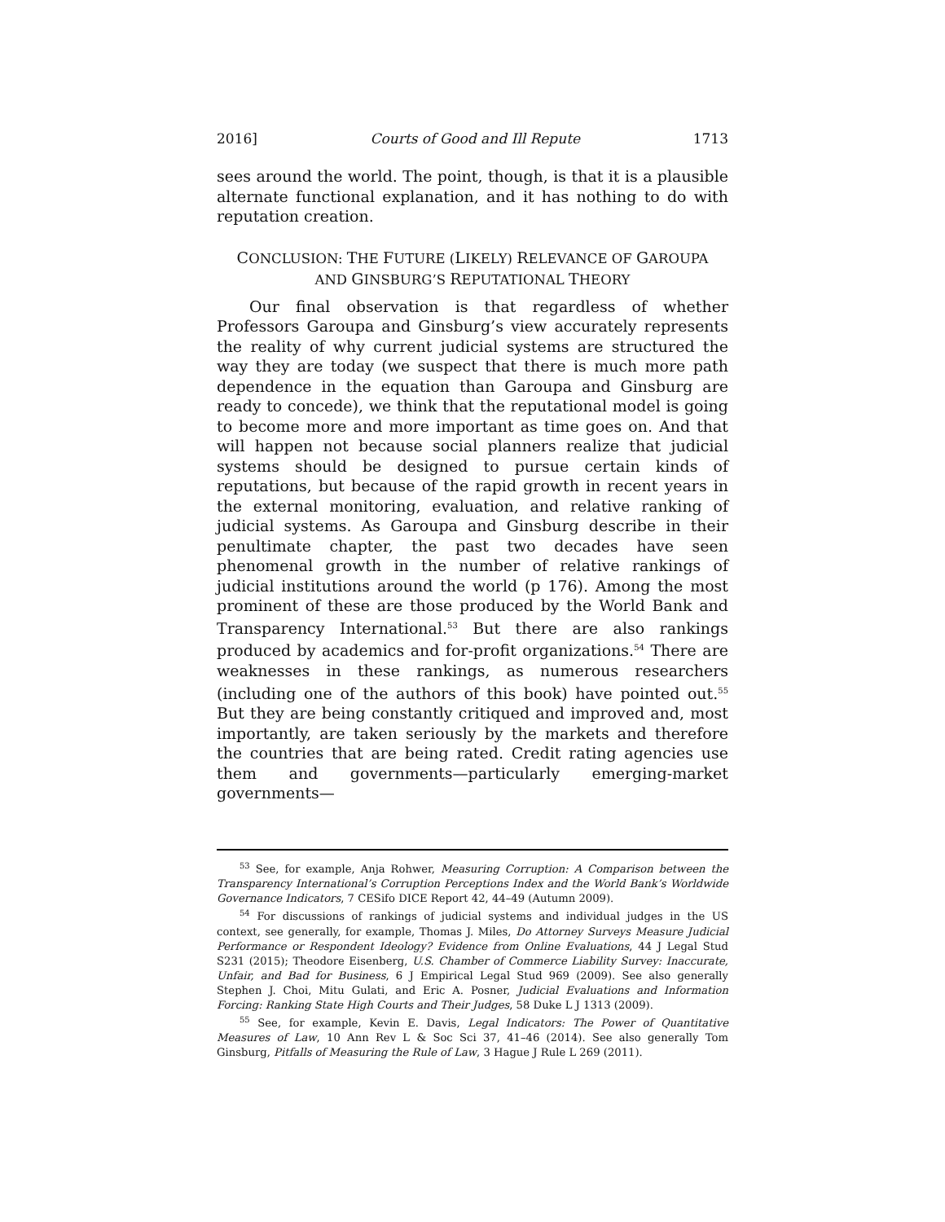2016] Courts of Good and Ill Repute 1713
sees around the world. The point, though, is that it is a plausible alternate functional explanation, and it has nothing to do with reputation creation.
CONCLUSION: THE FUTURE (LIKELY) RELEVANCE OF GAROUPA
AND GINSBURG’S REPUTATIONAL THEORY
Our final observation is that regardless of whether Professors Garoupa and Ginsburg’s view accurately represents the reality of why current judicial systems are structured the way they are today (we suspect that there is much more path dependence in the equation than Garoupa and Ginsburg are ready to concede), we think that the reputational model is going to become more and more important as time goes on. And that will happen not because social planners realize that judicial systems should be designed to pursue certain kinds of reputations, but because of the rapid growth in recent years in the external monitoring, evaluation, and relative ranking of judicial systems. As Garoupa and Ginsburg describe in their penultimate chapter, the past two decades have seen phenomenal growth in the number of relative rankings of judicial institutions around the world (p 176). Among the most prominent of these are those produced by the World Bank and Transparency International.<sup>53</sup> But there are also rankings produced by academics and for-profit organizations.<sup>54</sup> There are weaknesses in these rankings, as numerous researchers (including one of the authors of this book) have pointed out.<sup>55</sup> But they are being constantly critiqued and improved and, most importantly, are taken seriously by the markets and therefore the countries that are being rated. Credit rating agencies use them and governments—particularly emerging-market governments—
<sup>53</sup> See, for example, Anja Rohwer, Measuring Corruption: A Comparison between the Transparency International’s Corruption Perceptions Index and the World Bank’s Worldwide Governance Indicators, 7 CESifo DICE Report 42, 44–49 (Autumn 2009).
<sup>54</sup> For discussions of rankings of judicial systems and individual judges in the US context, see generally, for example, Thomas J. Miles, Do Attorney Surveys Measure Judicial Performance or Respondent Ideology? Evidence from Online Evaluations, 44 J Legal Stud S231 (2015); Theodore Eisenberg, U.S. Chamber of Commerce Liability Survey: Inaccurate, Unfair, and Bad for Business, 6 J Empirical Legal Stud 969 (2009). See also generally Stephen J. Choi, Mitu Gulati, and Eric A. Posner, Judicial Evaluations and Information Forcing: Ranking State High Courts and Their Judges, 58 Duke L J 1313 (2009).
<sup>55</sup> See, for example, Kevin E. Davis, Legal Indicators: The Power of Quantitative Measures of Law, 10 Ann Rev L & Soc Sci 37, 41–46 (2014). See also generally Tom Ginsburg, Pitfalls of Measuring the Rule of Law, 3 Hague J Rule L 269 (2011).